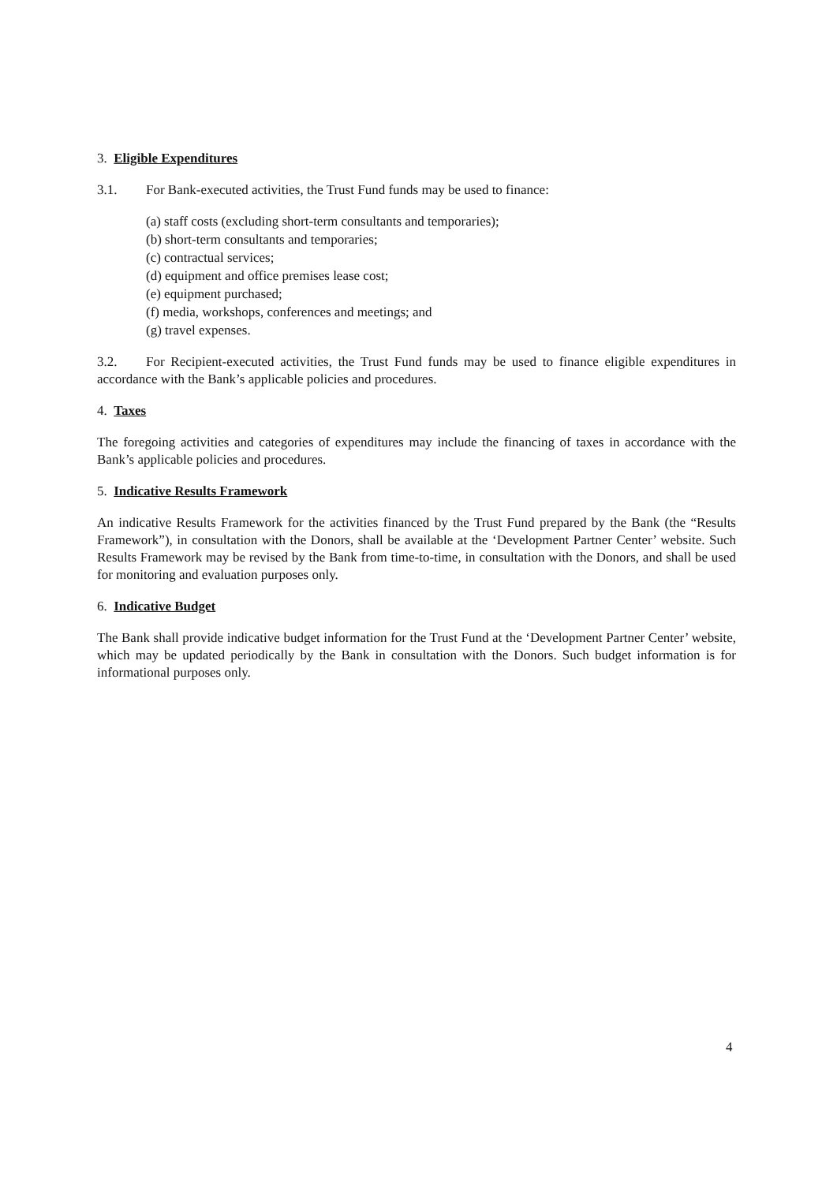3. Eligible Expenditures
3.1. For Bank-executed activities, the Trust Fund funds may be used to finance:
(a) staff costs (excluding short-term consultants and temporaries);
(b) short-term consultants and temporaries;
(c) contractual services;
(d) equipment and office premises lease cost;
(e) equipment purchased;
(f) media, workshops, conferences and meetings; and
(g) travel expenses.
3.2. For Recipient-executed activities, the Trust Fund funds may be used to finance eligible expenditures in accordance with the Bank’s applicable policies and procedures.
4. Taxes
The foregoing activities and categories of expenditures may include the financing of taxes in accordance with the Bank’s applicable policies and procedures.
5. Indicative Results Framework
An indicative Results Framework for the activities financed by the Trust Fund prepared by the Bank (the “Results Framework”), in consultation with the Donors, shall be available at the ‘Development Partner Center’ website. Such Results Framework may be revised by the Bank from time-to-time, in consultation with the Donors, and shall be used for monitoring and evaluation purposes only.
6. Indicative Budget
The Bank shall provide indicative budget information for the Trust Fund at the ‘Development Partner Center’ website, which may be updated periodically by the Bank in consultation with the Donors. Such budget information is for informational purposes only.
4